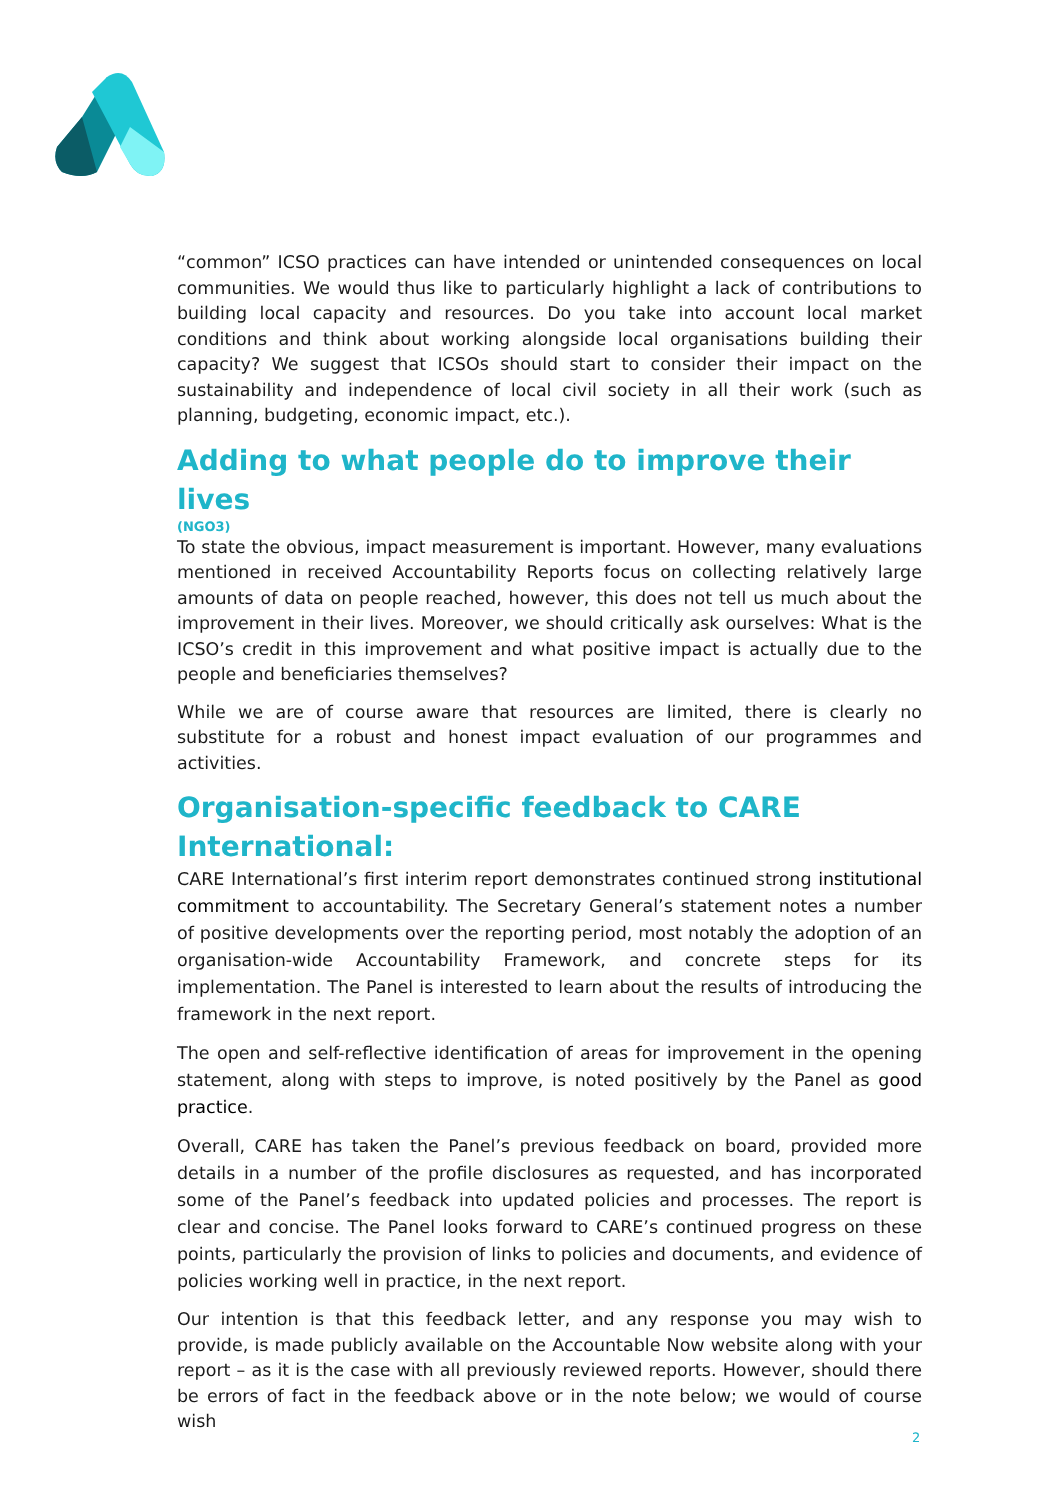“common” ICSO practices can have intended or unintended consequences on local communities. We would thus like to particularly highlight a lack of contributions to building local capacity and resources. Do you take into account local market conditions and think about working alongside local organisations building their capacity? We suggest that ICSOs should start to consider their impact on the sustainability and independence of local civil society in all their work (such as planning, budgeting, economic impact, etc.).
Adding to what people do to improve their lives
(NGO3)
To state the obvious, impact measurement is important. However, many evaluations mentioned in received Accountability Reports focus on collecting relatively large amounts of data on people reached, however, this does not tell us much about the improvement in their lives. Moreover, we should critically ask ourselves: What is the ICSO’s credit in this improvement and what positive impact is actually due to the people and beneficiaries themselves?
While we are of course aware that resources are limited, there is clearly no substitute for a robust and honest impact evaluation of our programmes and activities.
Organisation-specific feedback to CARE International:
CARE International’s first interim report demonstrates continued strong institutional commitment to accountability. The Secretary General’s statement notes a number of positive developments over the reporting period, most notably the adoption of an organisation-wide Accountability Framework, and concrete steps for its implementation. The Panel is interested to learn about the results of introducing the framework in the next report.
The open and self-reflective identification of areas for improvement in the opening statement, along with steps to improve, is noted positively by the Panel as good practice.
Overall, CARE has taken the Panel’s previous feedback on board, provided more details in a number of the profile disclosures as requested, and has incorporated some of the Panel’s feedback into updated policies and processes. The report is clear and concise. The Panel looks forward to CARE’s continued progress on these points, particularly the provision of links to policies and documents, and evidence of policies working well in practice, in the next report.
Our intention is that this feedback letter, and any response you may wish to provide, is made publicly available on the Accountable Now website along with your report – as it is the case with all previously reviewed reports. However, should there be errors of fact in the feedback above or in the note below; we would of course wish
2